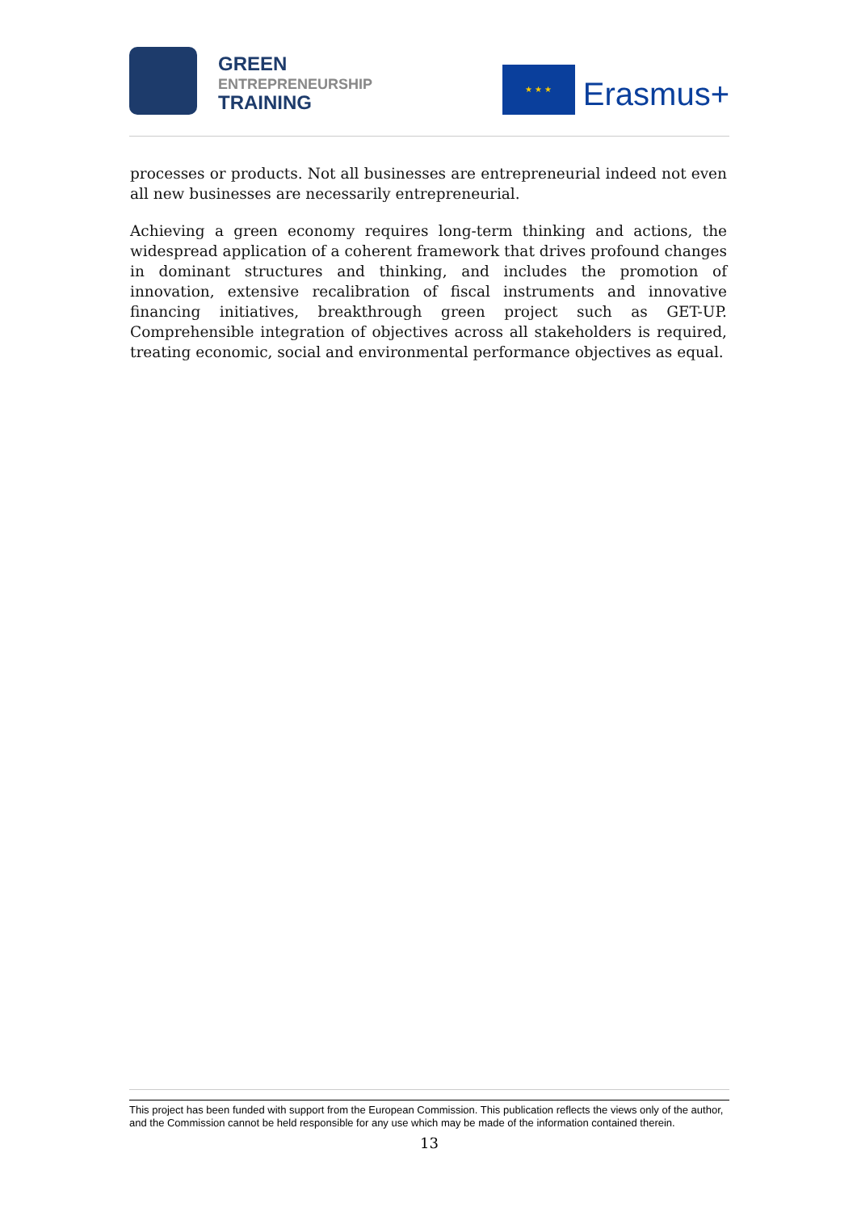GREEN
ENTREPRENEURSHIP
TRAINING
★ ★ ★
Erasmus+
processes or products. Not all businesses are entrepreneurial indeed not even all new businesses are necessarily entrepreneurial.
Achieving a green economy requires long-term thinking and actions, the widespread application of a coherent framework that drives profound changes in dominant structures and thinking, and includes the promotion of innovation, extensive recalibration of fiscal instruments and innovative financing initiatives, breakthrough green project such as GET-UP. Comprehensible integration of objectives across all stakeholders is required, treating economic, social and environmental performance objectives as equal.
This project has been funded with support from the European Commission. This publication reflects the views only of the author, and the Commission cannot be held responsible for any use which may be made of the information contained therein.
13